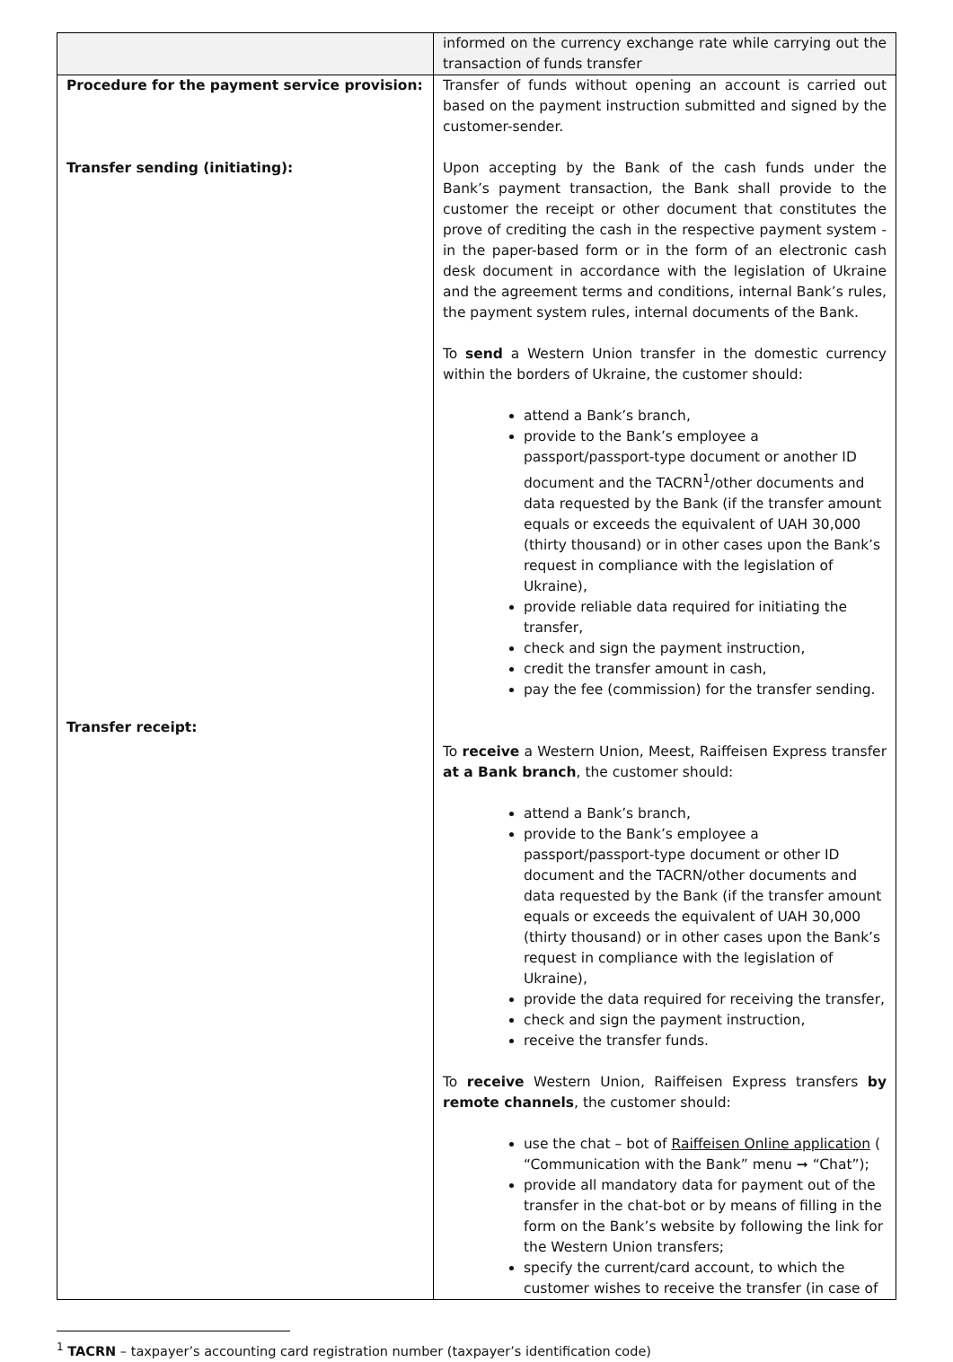| | informed on the currency exchange rate while carrying out the transaction of funds transfer |
| Procedure for the payment service provision: Transfer sending (initiating): Transfer receipt: | Transfer of funds without opening an account is carried out based on the payment instruction submitted and signed by the customer-sender. Upon accepting by the Bank of the cash funds under the Bank’s payment transaction, the Bank shall provide to the customer the receipt or other document that constitutes the prove of crediting the cash in the respective payment system - in the paper-based form or in the form of an electronic cash desk document in accordance with the legislation of Ukraine and the agreement terms and conditions, internal Bank’s rules, the payment system rules, internal documents of the Bank. To send a Western Union transfer in the domestic currency within the borders of Ukraine, the customer should: attend a Bank’s branch, provide to the Bank’s employee a passport/passport-type document or another ID document and the TACRN<sup>1</sup>/other documents and data requested by the Bank (if the transfer amount equals or exceeds the equivalent of UAH 30,000 (thirty thousand) or in other cases upon the Bank’s request in compliance with the legislation of Ukraine), provide reliable data required for initiating the transfer, check and sign the payment instruction, credit the transfer amount in cash, pay the fee (commission) for the transfer sending. To receive a Western Union, Meest, Raiffeisen Express transfer at a Bank branch , the customer should: attend a Bank’s branch, provide to the Bank’s employee a passport/passport-type document or other ID document and the TACRN/other documents and data requested by the Bank (if the transfer amount equals or exceeds the equivalent of UAH 30,000 (thirty thousand) or in other cases upon the Bank’s request in compliance with the legislation of Ukraine), provide the data required for receiving the transfer, check and sign the payment instruction, receive the transfer funds. To receive Western Union, Raiffeisen Express transfers by remote channels , the customer should: use the chat – bot of Raiffeisen Online application ( “Communication with the Bank” menu ➞ “Chat”); provide all mandatory data for payment out of the transfer in the chat-bot or by means of filling in the form on the Bank’s website by following the link for the Western Union transfers; specify the current/card account, to which the customer wishes to receive the transfer (in case of |
<sup>1</sup> TACRN – taxpayer’s accounting card registration number (taxpayer’s identification code)